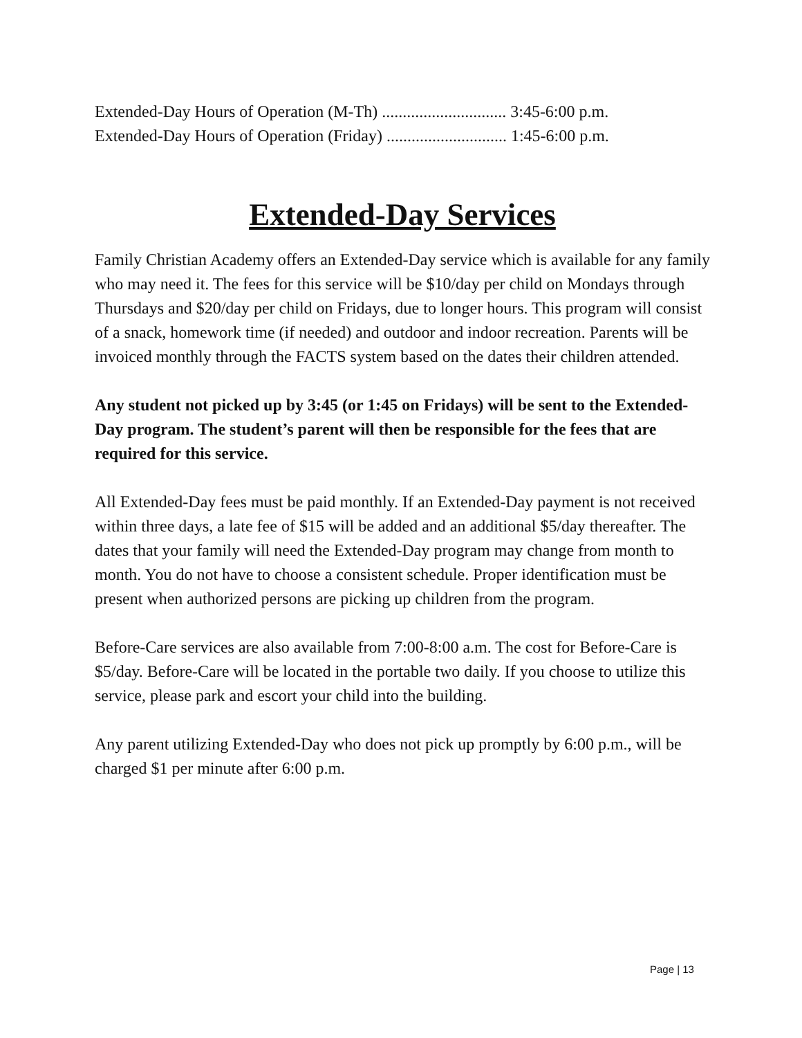Extended-Day Hours of Operation (M-Th) .............................. 3:45-6:00 p.m.
Extended-Day Hours of Operation (Friday) ............................. 1:45-6:00 p.m.
Extended-Day Services
Family Christian Academy offers an Extended-Day service which is available for any family who may need it. The fees for this service will be $10/day per child on Mondays through Thursdays and $20/day per child on Fridays, due to longer hours. This program will consist of a snack, homework time (if needed) and outdoor and indoor recreation. Parents will be invoiced monthly through the FACTS system based on the dates their children attended.
Any student not picked up by 3:45 (or 1:45 on Fridays) will be sent to the Extended-Day program. The student’s parent will then be responsible for the fees that are required for this service.
All Extended-Day fees must be paid monthly. If an Extended-Day payment is not received within three days, a late fee of $15 will be added and an additional $5/day thereafter. The dates that your family will need the Extended-Day program may change from month to month. You do not have to choose a consistent schedule. Proper identification must be present when authorized persons are picking up children from the program.
Before-Care services are also available from 7:00-8:00 a.m. The cost for Before-Care is $5/day. Before-Care will be located in the portable two daily. If you choose to utilize this service, please park and escort your child into the building.
Any parent utilizing Extended-Day who does not pick up promptly by 6:00 p.m., will be charged $1 per minute after 6:00 p.m.
Page | 13